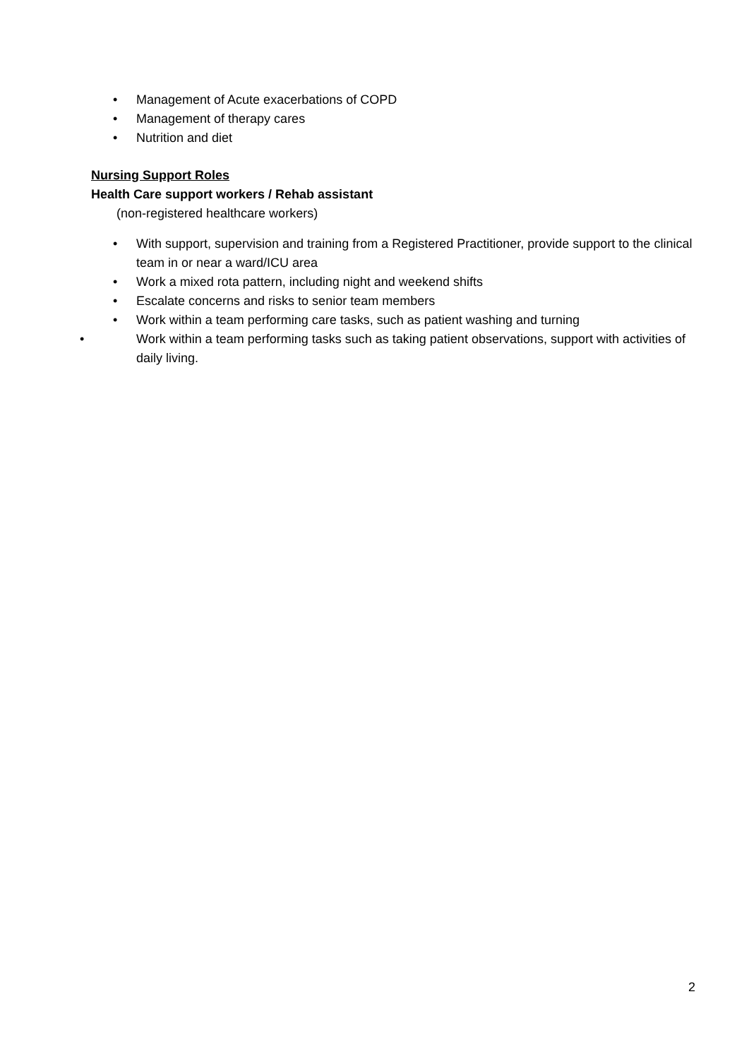• Management of Acute exacerbations of COPD
• Management of therapy cares
• Nutrition and diet
Nursing Support Roles
Health Care support workers / Rehab assistant
(non-registered healthcare workers)
• With support, supervision and training from a Registered Practitioner, provide support to the clinical team in or near a ward/ICU area
• Work a mixed rota pattern, including night and weekend shifts
• Escalate concerns and risks to senior team members
• Work within a team performing care tasks, such as patient washing and turning
• Work within a team performing tasks such as taking patient observations, support with activities of daily living.
2